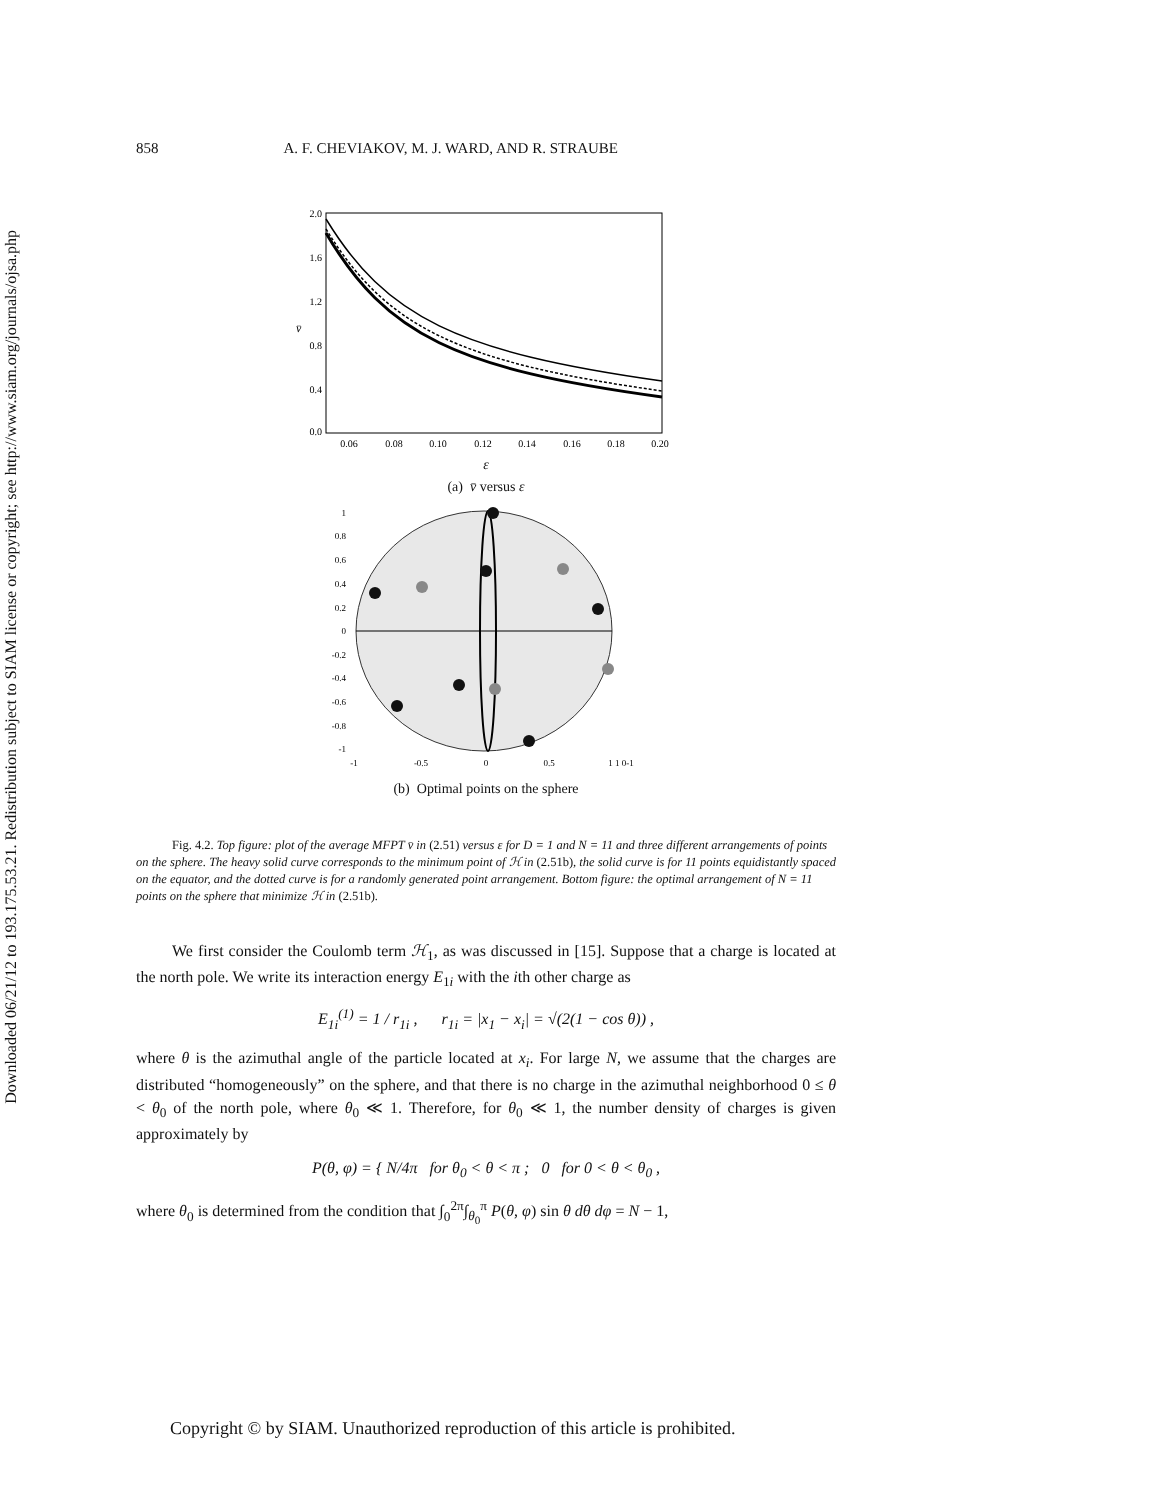Downloaded 06/21/12 to 193.175.53.21. Redistribution subject to SIAM license or copyright; see http://www.siam.org/journals/ojsa.php
858 A. F. CHEVIAKOV, M. J. WARD, AND R. STRAUBE
2.0
1.6
1.2
0.8
0.4
0.0
0.06
0.08
0.10
0.12
0.14
0.16
0.18
0.20
v̄
ε
(a) v̄ versus ε
1
0.8
0.6
0.4
0.2
0
-0.2
-0.4
-0.6
-0.8
-1
-1
-0.5
0
0.5
1 1 0-1
(b) Optimal points on the sphere
Fig. 4.2. Top figure: plot of the average MFPT v̄ in (2.51) versus ε for D = 1 and N = 11 and three different arrangements of points on the sphere. The heavy solid curve corresponds to the minimum point of ℋ in (2.51b), the solid curve is for 11 points equidistantly spaced on the equator, and the dotted curve is for a randomly generated point arrangement. Bottom figure: the optimal arrangement of N = 11 points on the sphere that minimize ℋ in (2.51b).
We first consider the Coulomb term ℋ<sub>1</sub>, as was discussed in [15]. Suppose that a charge is located at the north pole. We write its interaction energy E<sub>1i</sub> with the ith other charge as
E<sub>1i</sub><sup>(1)</sup> = 1 / r<sub>1i</sub> , r<sub>1i</sub> = |x<sub>1</sub> − x<sub>i</sub>| = √(2(1 − cos θ)) ,
where θ is the azimuthal angle of the particle located at x<sub>i</sub>. For large N, we assume that the charges are distributed “homogeneously” on the sphere, and that there is no charge in the azimuthal neighborhood 0 ≤ θ < θ<sub>0</sub> of the north pole, where θ<sub>0</sub> ≪ 1. Therefore, for θ<sub>0</sub> ≪ 1, the number density of charges is given approximately by
P(θ, φ) = { N/4π for θ<sub>0</sub> < θ < π ; 0 for 0 < θ < θ<sub>0</sub> ,
where θ<sub>0</sub> is determined from the condition that ∫<sub>0</sub><sup>2π</sup>∫<sub>θ<sub>0</sub></sub><sup>π</sup> P(θ, φ) sin θ dθ dφ = N − 1,
Copyright © by SIAM. Unauthorized reproduction of this article is prohibited.